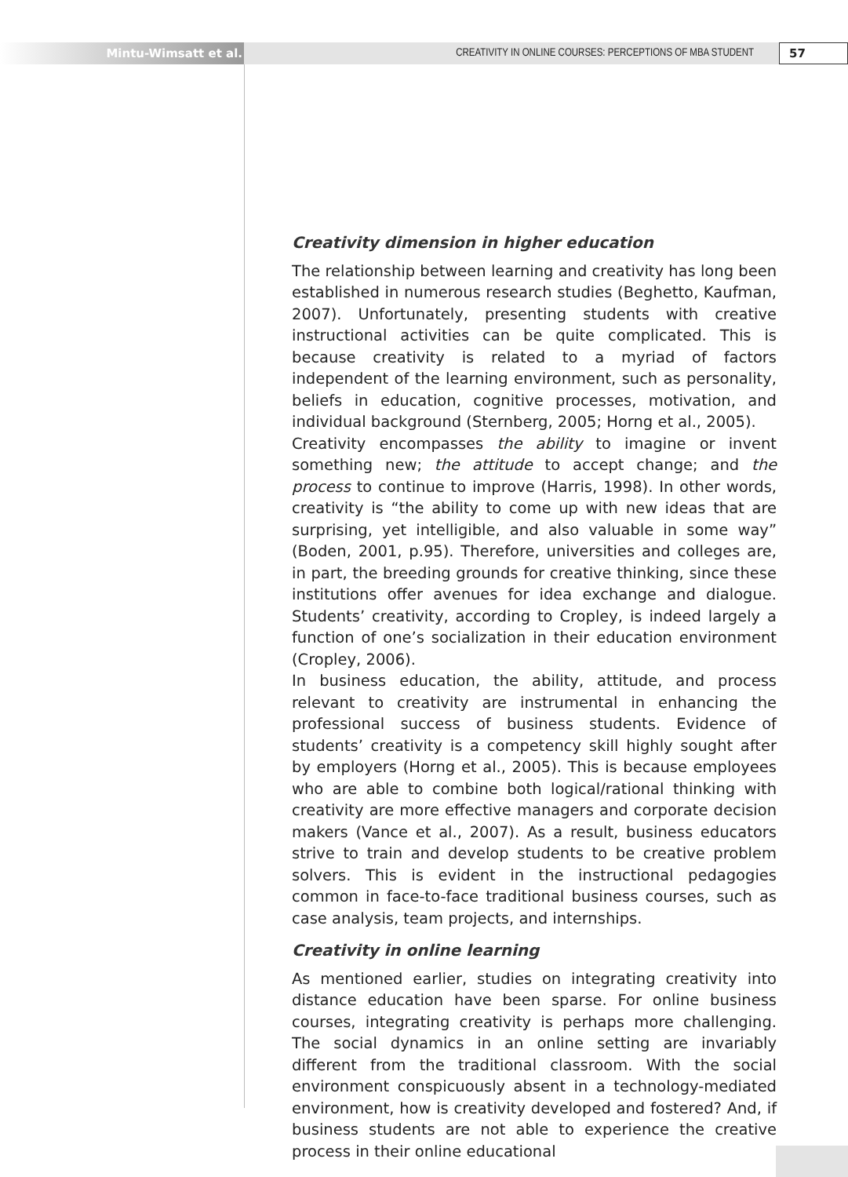Mintu-Wimsatt et al. CREATIVITY IN ONLINE COURSES: PERCEPTIONS OF MBA STUDENT
57
Creativity dimension in higher education
The relationship between learning and creativity has long been established in numerous research studies (Beghetto, Kaufman, 2007). Unfortunately, presenting students with creative instructional activities can be quite complicated. This is because creativity is related to a myriad of factors independent of the learning environment, such as personality, beliefs in education, cognitive processes, motivation, and individual background (Sternberg, 2005; Horng et al., 2005).
Creativity encompasses the ability to imagine or invent something new; the attitude to accept change; and the process to continue to improve (Harris, 1998). In other words, creativity is “the ability to come up with new ideas that are surprising, yet intelligible, and also valuable in some way” (Boden, 2001, p.95). Therefore, universities and colleges are, in part, the breeding grounds for creative thinking, since these institutions offer avenues for idea exchange and dialogue. Students’ creativity, according to Cropley, is indeed largely a function of one’s socialization in their education environment (Cropley, 2006).
In business education, the ability, attitude, and process relevant to creativity are instrumental in enhancing the professional success of business students. Evidence of students’ creativity is a competency skill highly sought after by employers (Horng et al., 2005). This is because employees who are able to combine both logical/rational thinking with creativity are more effective managers and corporate decision makers (Vance et al., 2007). As a result, business educators strive to train and develop students to be creative problem solvers. This is evident in the instructional pedagogies common in face-to-face traditional business courses, such as case analysis, team projects, and internships.
Creativity in online learning
As mentioned earlier, studies on integrating creativity into distance education have been sparse. For online business courses, integrating creativity is perhaps more challenging. The social dynamics in an online setting are invariably different from the traditional classroom. With the social environment conspicuously absent in a technology-mediated environment, how is creativity developed and fostered? And, if business students are not able to experience the creative process in their online educational